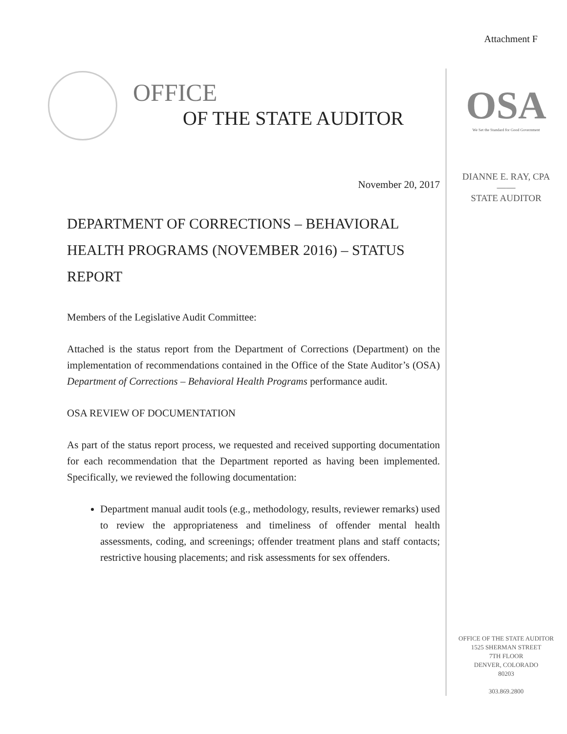Attachment F
OFFICE
OF THE STATE AUDITOR
November 20, 2017
DEPARTMENT OF CORRECTIONS – BEHAVIORAL HEALTH PROGRAMS (NOVEMBER 2016) – STATUS REPORT
Members of the Legislative Audit Committee:
Attached is the status report from the Department of Corrections (Department) on the implementation of recommendations contained in the Office of the State Auditor’s (OSA) Department of Corrections – Behavioral Health Programs performance audit.
OSA REVIEW OF DOCUMENTATION
As part of the status report process, we requested and received supporting documentation for each recommendation that the Department reported as having been implemented. Specifically, we reviewed the following documentation:
Department manual audit tools (e.g., methodology, results, reviewer remarks) used to review the appropriateness and timeliness of offender mental health assessments, coding, and screenings; offender treatment plans and staff contacts; restrictive housing placements; and risk assessments for sex offenders.
OSA
We Set the Standard for Good Government
DIANNE E. RAY, CPA
——
STATE AUDITOR
OFFICE OF THE STATE AUDITOR
1525 SHERMAN STREET
7TH FLOOR
DENVER, COLORADO
80203
303.869.2800